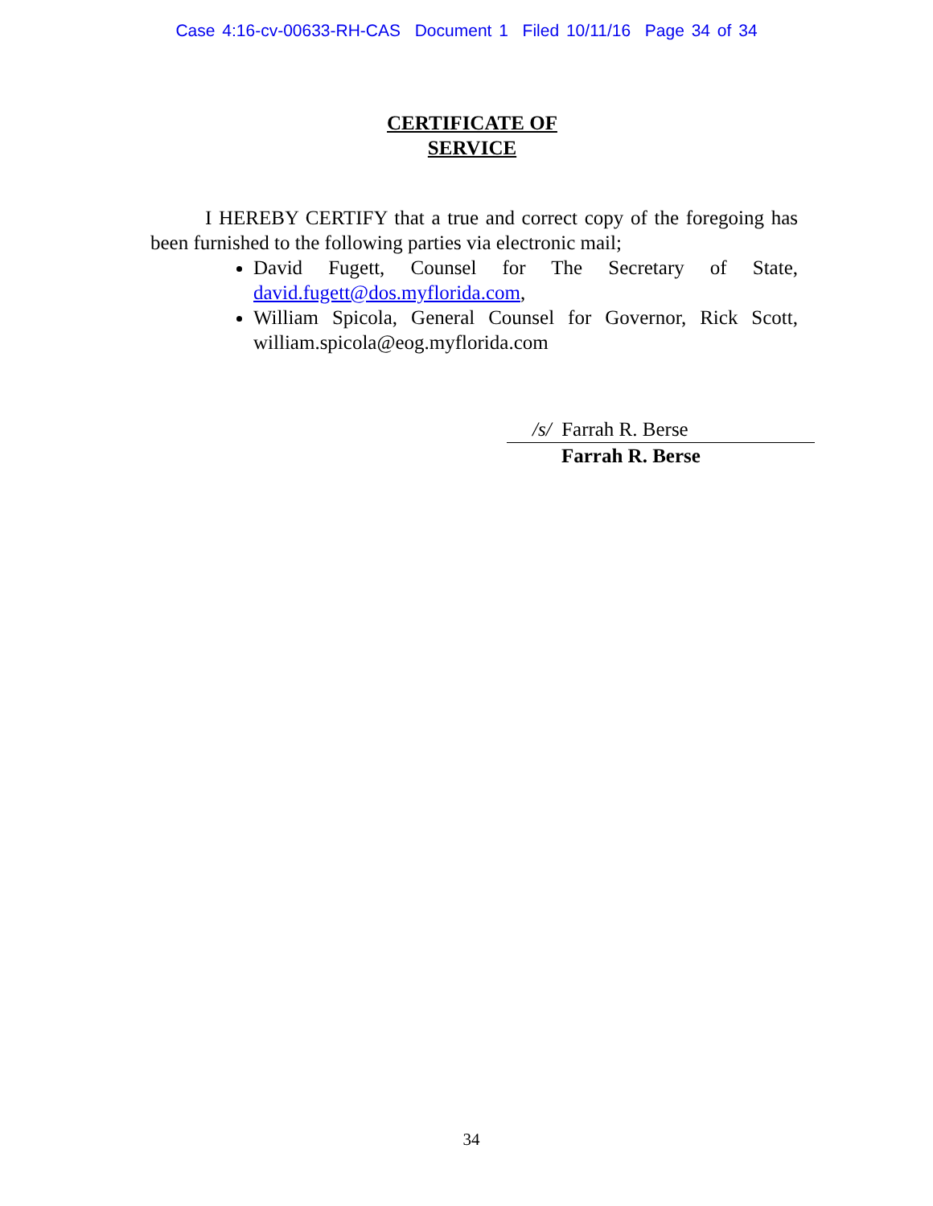Case 4:16-cv-00633-RH-CAS Document 1 Filed 10/11/16 Page 34 of 34
CERTIFICATE OF
SERVICE
I HEREBY CERTIFY that a true and correct copy of the foregoing has been furnished to the following parties via electronic mail;
David Fugett, Counsel for The Secretary of State, david.fugett@dos.myflorida.com,
William Spicola, General Counsel for Governor, Rick Scott, william.spicola@eog.myflorida.com
/s/ Farrah R. Berse
Farrah R. Berse
34